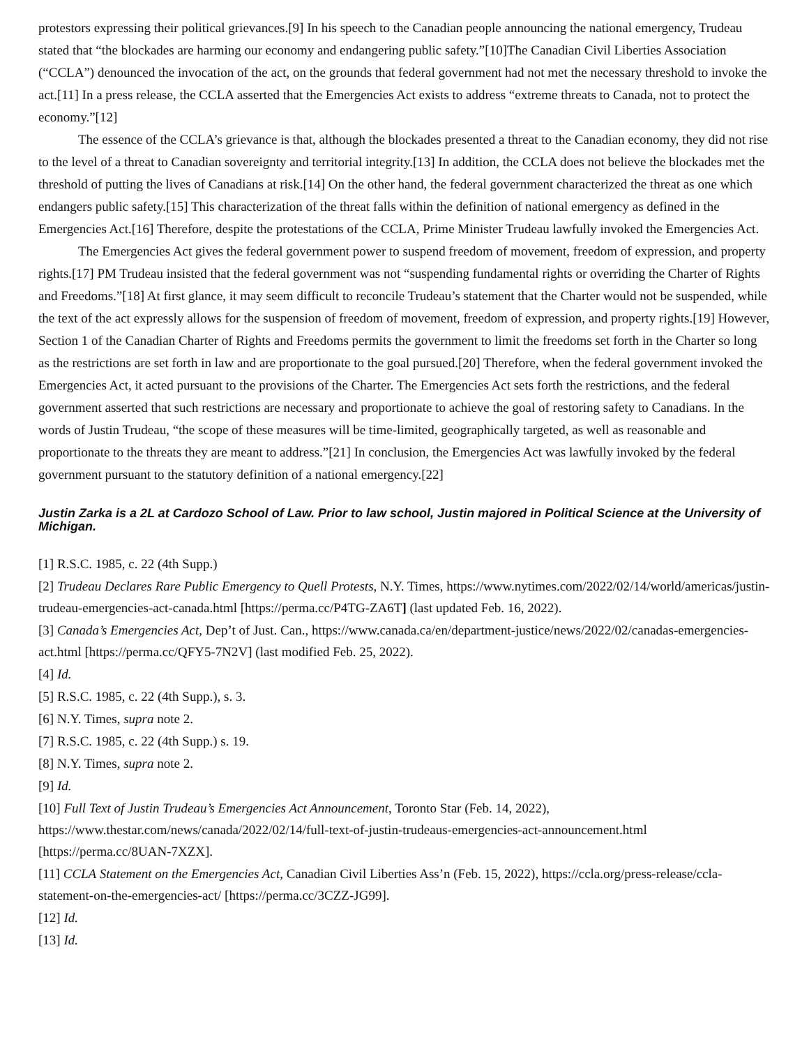protestors expressing their political grievances.[9] In his speech to the Canadian people announcing the national emergency, Trudeau stated that “the blockades are harming our economy and endangering public safety.”[10]The Canadian Civil Liberties Association (“CCLA”) denounced the invocation of the act, on the grounds that federal government had not met the necessary threshold to invoke the act.[11] In a press release, the CCLA asserted that the Emergencies Act exists to address “extreme threats to Canada, not to protect the economy.”[12]
The essence of the CCLA’s grievance is that, although the blockades presented a threat to the Canadian economy, they did not rise to the level of a threat to Canadian sovereignty and territorial integrity.[13] In addition, the CCLA does not believe the blockades met the threshold of putting the lives of Canadians at risk.[14] On the other hand, the federal government characterized the threat as one which endangers public safety.[15] This characterization of the threat falls within the definition of national emergency as defined in the Emergencies Act.[16] Therefore, despite the protestations of the CCLA, Prime Minister Trudeau lawfully invoked the Emergencies Act.
The Emergencies Act gives the federal government power to suspend freedom of movement, freedom of expression, and property rights.[17] PM Trudeau insisted that the federal government was not “suspending fundamental rights or overriding the Charter of Rights and Freedoms.”[18] At first glance, it may seem difficult to reconcile Trudeau’s statement that the Charter would not be suspended, while the text of the act expressly allows for the suspension of freedom of movement, freedom of expression, and property rights.[19] However, Section 1 of the Canadian Charter of Rights and Freedoms permits the government to limit the freedoms set forth in the Charter so long as the restrictions are set forth in law and are proportionate to the goal pursued.[20] Therefore, when the federal government invoked the Emergencies Act, it acted pursuant to the provisions of the Charter. The Emergencies Act sets forth the restrictions, and the federal government asserted that such restrictions are necessary and proportionate to achieve the goal of restoring safety to Canadians. In the words of Justin Trudeau, “the scope of these measures will be time-limited, geographically targeted, as well as reasonable and proportionate to the threats they are meant to address.”[21] In conclusion, the Emergencies Act was lawfully invoked by the federal government pursuant to the statutory definition of a national emergency.[22]
Justin Zarka is a 2L at Cardozo School of Law. Prior to law school, Justin majored in Political Science at the University of Michigan.
[1] R.S.C. 1985, c. 22 (4th Supp.)
[2] Trudeau Declares Rare Public Emergency to Quell Protests, N.Y. Times, https://www.nytimes.com/2022/02/14/world/americas/justin-trudeau-emergencies-act-canada.html [https://perma.cc/P4TG-ZA6T] (last updated Feb. 16, 2022).
[3] Canada’s Emergencies Act, Dep’t of Just. Can., https://www.canada.ca/en/department-justice/news/2022/02/canadas-emergencies-act.html [https://perma.cc/QFY5-7N2V] (last modified Feb. 25, 2022).
[4] Id.
[5] R.S.C. 1985, c. 22 (4th Supp.), s. 3.
[6] N.Y. Times, supra note 2.
[7] R.S.C. 1985, c. 22 (4th Supp.) s. 19.
[8] N.Y. Times, supra note 2.
[9] Id.
[10] Full Text of Justin Trudeau’s Emergencies Act Announcement, Toronto Star (Feb. 14, 2022), https://www.thestar.com/news/canada/2022/02/14/full-text-of-justin-trudeaus-emergencies-act-announcement.html [https://perma.cc/8UAN-7XZX].
[11] CCLA Statement on the Emergencies Act, Canadian Civil Liberties Ass’n (Feb. 15, 2022), https://ccla.org/press-release/ccla-statement-on-the-emergencies-act/ [https://perma.cc/3CZZ-JG99].
[12] Id.
[13] Id.